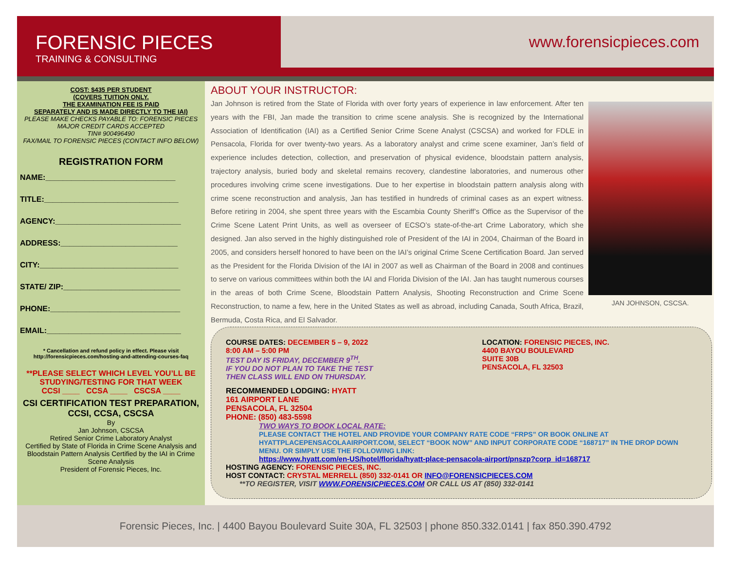FORENSIC PIECES
TRAINING & CONSULTING
www.forensicpieces.com
COST: $435 PER STUDENT
(COVERS TUITION ONLY.
THE EXAMINATION FEE IS PAID
SEPARATELY AND IS MADE DIRECTLY TO THE IAI)
PLEASE MAKE CHECKS PAYABLE TO: FORENSIC PIECES
MAJOR CREDIT CARDS ACCEPTED
TIN# 900496490
FAX/MAIL TO FORENSIC PIECES (CONTACT INFO BELOW)
REGISTRATION FORM
NAME:______________________________
TITLE:_______________________________
AGENCY:_____________________________
ADDRESS:___________________________
CITY:________________________________
STATE/ ZIP:___________________________
PHONE:______________________________
EMAIL:_______________________________
* Cancellation and refund policy in effect. Please visit http://forensicpieces.com/hosting-and-attending-courses-faq
**PLEASE SELECT WHICH LEVEL YOU’LL BE STUDYING/TESTING FOR THAT WEEK
CCSI ____ CCSA ____ CSCSA ____
CSI CERTIFICATION TEST PREPARATION, CCSI, CCSA, CSCSA
By
Jan Johnson, CSCSA
Retired Senior Crime Laboratory Analyst
Certified by State of Florida in Crime Scene Analysis and Bloodstain Pattern Analysis Certified by the IAI in Crime Scene Analysis
President of Forensic Pieces, Inc.
ABOUT YOUR INSTRUCTOR:
Jan Johnson is retired from the State of Florida with over forty years of experience in law enforcement. After ten years with the FBI, Jan made the transition to crime scene analysis. She is recognized by the International Association of Identification (IAI) as a Certified Senior Crime Scene Analyst (CSCSA) and worked for FDLE in Pensacola, Florida for over twenty-two years. As a laboratory analyst and crime scene examiner, Jan’s field of experience includes detection, collection, and preservation of physical evidence, bloodstain pattern analysis, trajectory analysis, buried body and skeletal remains recovery, clandestine laboratories, and numerous other procedures involving crime scene investigations. Due to her expertise in bloodstain pattern analysis along with crime scene reconstruction and analysis, Jan has testified in hundreds of criminal cases as an expert witness. Before retiring in 2004, she spent three years with the Escambia County Sheriff’s Office as the Supervisor of the Crime Scene Latent Print Units, as well as overseer of ECSO’s state-of-the-art Crime Laboratory, which she designed. Jan also served in the highly distinguished role of President of the IAI in 2004, Chairman of the Board in 2005, and considers herself honored to have been on the IAI’s original Crime Scene Certification Board. Jan served as the President for the Florida Division of the IAI in 2007 as well as Chairman of the Board in 2008 and continues to serve on various committees within both the IAI and Florida Division of the IAI. Jan has taught numerous courses in the areas of both Crime Scene, Bloodstain Pattern Analysis, Shooting Reconstruction and Crime Scene Reconstruction, to name a few, here in the United States as well as abroad, including Canada, South Africa, Brazil, Bermuda, Costa Rica, and El Salvador.
JAN JOHNSON, CSCSA.
COURSE DATES: DECEMBER 5 – 9, 2022
8:00 AM – 5:00 PM
TEST DAY IS FRIDAY, DECEMBER 9<sup>TH</sup>.
IF YOU DO NOT PLAN TO TAKE THE TEST
THEN CLASS WILL END ON THURSDAY.
LOCATION: FORENSIC PIECES, INC.
4400 BAYOU BOULEVARD
SUITE 30B
PENSACOLA, FL 32503
RECOMMENDED LODGING: HYATT
161 AIRPORT LANE
PENSACOLA, FL 32504
PHONE: (850) 483-5598
TWO WAYS TO BOOK LOCAL RATE:
PLEASE CONTACT THE HOTEL AND PROVIDE YOUR COMPANY RATE CODE “FRPS” OR BOOK ONLINE AT HYATTPLACEPENSACOLAAIRPORT.COM, SELECT “BOOK NOW” AND INPUT CORPORATE CODE “168717” IN THE DROP DOWN MENU. OR SIMPLY USE THE FOLLOWING LINK:
https://www.hyatt.com/en-US/hotel/florida/hyatt-place-pensacola-airport/pnszp?corp_id=168717
HOSTING AGENCY: FORENSIC PIECES, INC.
HOST CONTACT: CRYSTAL MERRELL (850) 332-0141 OR INFO@FORENSICPIECES.COM
**TO REGISTER, VISIT WWW.FORENSICPIECES.COM OR CALL US AT (850) 332-0141
Forensic Pieces, Inc. | 4400 Bayou Boulevard Suite 30A, FL 32503 | phone 850.332.0141 | fax 850.390.4792